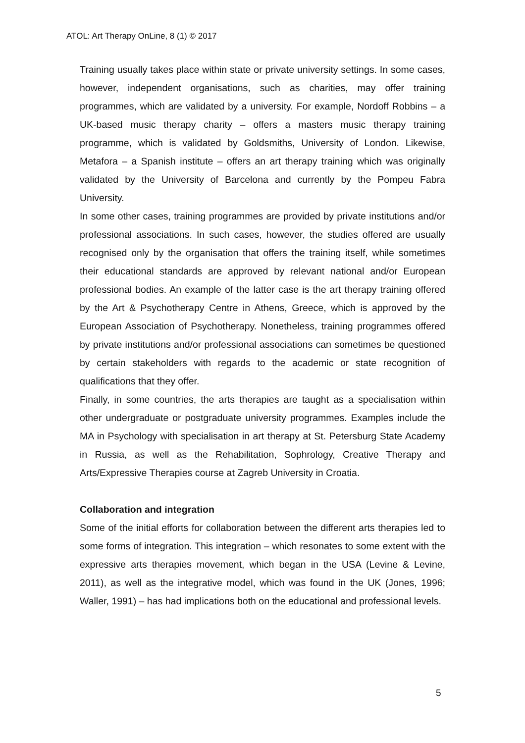ATOL: Art Therapy OnLine, 8 (1) © 2017
Training usually takes place within state or private university settings. In some cases, however, independent organisations, such as charities, may offer training programmes, which are validated by a university. For example, Nordoff Robbins – a UK-based music therapy charity – offers a masters music therapy training programme, which is validated by Goldsmiths, University of London. Likewise, Metafora – a Spanish institute – offers an art therapy training which was originally validated by the University of Barcelona and currently by the Pompeu Fabra University.
In some other cases, training programmes are provided by private institutions and/or professional associations. In such cases, however, the studies offered are usually recognised only by the organisation that offers the training itself, while sometimes their educational standards are approved by relevant national and/or European professional bodies. An example of the latter case is the art therapy training offered by the Art & Psychotherapy Centre in Athens, Greece, which is approved by the European Association of Psychotherapy. Nonetheless, training programmes offered by private institutions and/or professional associations can sometimes be questioned by certain stakeholders with regards to the academic or state recognition of qualifications that they offer.
Finally, in some countries, the arts therapies are taught as a specialisation within other undergraduate or postgraduate university programmes. Examples include the MA in Psychology with specialisation in art therapy at St. Petersburg State Academy in Russia, as well as the Rehabilitation, Sophrology, Creative Therapy and Arts/Expressive Therapies course at Zagreb University in Croatia.
Collaboration and integration
Some of the initial efforts for collaboration between the different arts therapies led to some forms of integration. This integration – which resonates to some extent with the expressive arts therapies movement, which began in the USA (Levine & Levine, 2011), as well as the integrative model, which was found in the UK (Jones, 1996; Waller, 1991) – has had implications both on the educational and professional levels.
5